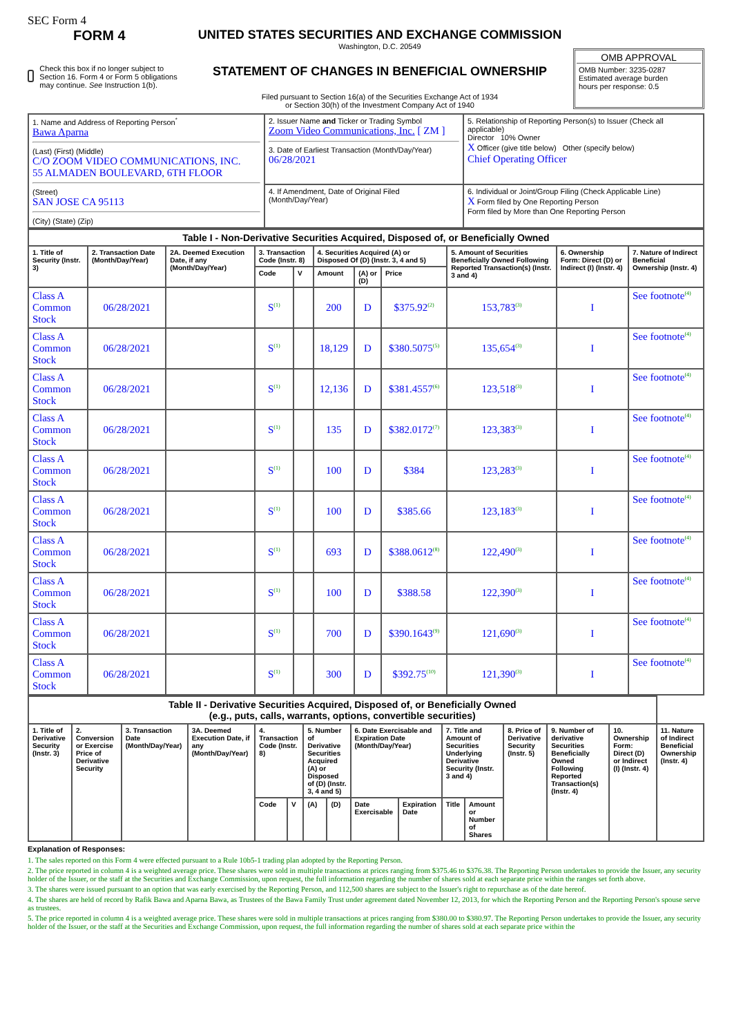SEC Form 4
FORM 4
Check this box if no longer subject to Section 16. Form 4 or Form 5 obligations may continue. See Instruction 1(b).
UNITED STATES SECURITIES AND EXCHANGE COMMISSION
Washington, D.C. 20549
STATEMENT OF CHANGES IN BENEFICIAL OWNERSHIP
Filed pursuant to Section 16(a) of the Securities Exchange Act of 1934
or Section 30(h) of the Investment Company Act of 1940
OMB APPROVAL
OMB Number: 3235-0287
Estimated average burden
hours per response: 0.5
| 1. Name and Address of Reporting Person<sup>*</sup> Bawa Aparna (Last) (First) (Middle) C/O ZOOM VIDEO COMMUNICATIONS, INC. 55 ALMADEN BOULEVARD, 6TH FLOOR (Street) SAN JOSE CA 95113 (City) (State) (Zip) | 2. Issuer Name and Ticker or Trading Symbol Zoom Video Communications, Inc. [ ZM ] 3. Date of Earliest Transaction (Month/Day/Year) 06/28/2021 | 5. Relationship of Reporting Person(s) to Issuer (Check all applicable) Director 10% Owner X Officer (give title below) Other (specify below) Chief Operating Officer |
| | 4. If Amendment, Date of Original Filed (Month/Day/Year) | 6. Individual or Joint/Group Filing (Check Applicable Line) X Form filed by One Reporting Person Form filed by More than One Reporting Person |
| Table I - Non-Derivative Securities Acquired, Disposed of, or Beneficially Owned | | | | | | | | | | |
| --- | --- | --- | --- | --- | --- | --- | --- | --- | --- | --- |
| 1. Title of Security (Instr. 3) | 2. Transaction Date (Month/Day/Year) | 2A. Deemed Execution Date, if any (Month/Day/Year) | 3. Transaction Code (Instr. 8) | | 4. Securities Acquired (A) or Disposed Of (D) (Instr. 3, 4 and 5) | | | 5. Amount of Securities Beneficially Owned Following Reported Transaction(s) (Instr. 3 and 4) | 6. Ownership Form: Direct (D) or Indirect (I) (Instr. 4) | 7. Nature of Indirect Beneficial Ownership (Instr. 4) |
| | | | Code | V | Amount | (A) or (D) | Price | | | |
| Class A Common Stock | 06/28/2021 | | S<sup>(1)</sup> | | 200 | D | $375.92<sup>(2)</sup> | 153,783<sup>(3)</sup> | I | See footnote<sup>(4)</sup> |
| Class A Common Stock | 06/28/2021 | | S<sup>(1)</sup> | | 18,129 | D | $380.5075<sup>(5)</sup> | 135,654<sup>(3)</sup> | I | See footnote<sup>(4)</sup> |
| Class A Common Stock | 06/28/2021 | | S<sup>(1)</sup> | | 12,136 | D | $381.4557<sup>(6)</sup> | 123,518<sup>(3)</sup> | I | See footnote<sup>(4)</sup> |
| Class A Common Stock | 06/28/2021 | | S<sup>(1)</sup> | | 135 | D | $382.0172<sup>(7)</sup> | 123,383<sup>(3)</sup> | I | See footnote<sup>(4)</sup> |
| Class A Common Stock | 06/28/2021 | | S<sup>(1)</sup> | | 100 | D | $384 | 123,283<sup>(3)</sup> | I | See footnote<sup>(4)</sup> |
| Class A Common Stock | 06/28/2021 | | S<sup>(1)</sup> | | 100 | D | $385.66 | 123,183<sup>(3)</sup> | I | See footnote<sup>(4)</sup> |
| Class A Common Stock | 06/28/2021 | | S<sup>(1)</sup> | | 693 | D | $388.0612<sup>(8)</sup> | 122,490<sup>(3)</sup> | I | See footnote<sup>(4)</sup> |
| Class A Common Stock | 06/28/2021 | | S<sup>(1)</sup> | | 100 | D | $388.58 | 122,390<sup>(3)</sup> | I | See footnote<sup>(4)</sup> |
| Class A Common Stock | 06/28/2021 | | S<sup>(1)</sup> | | 700 | D | $390.1643<sup>(9)</sup> | 121,690<sup>(3)</sup> | I | See footnote<sup>(4)</sup> |
| Class A Common Stock | 06/28/2021 | | S<sup>(1)</sup> | | 300 | D | $392.75<sup>(10)</sup> | 121,390<sup>(3)</sup> | I | See footnote<sup>(4)</sup> |
| Table II - Derivative Securities Acquired, Disposed of, or Beneficially Owned (e.g., puts, calls, warrants, options, convertible securities) | | | | | | | | | | | | | | | |
| --- | --- | --- | --- | --- | --- | --- | --- | --- | --- | --- | --- | --- | --- | --- | --- |
| 1. Title of Derivative Security (Instr. 3) | 2. Conversion or Exercise Price of Derivative Security | 3. Transaction Date (Month/Day/Year) | 3A. Deemed Execution Date, if any (Month/Day/Year) | 4. Transaction Code (Instr. 8) | | 5. Number of Derivative Securities Acquired (A) or Disposed of (D) (Instr. 3, 4 and 5) | | 6. Date Exercisable and Expiration Date (Month/Day/Year) | | 7. Title and Amount of Securities Underlying Derivative Security (Instr. 3 and 4) | | 8. Price of Derivative Security (Instr. 5) | 9. Number of derivative Securities Beneficially Owned Following Reported Transaction(s) (Instr. 4) | 10. Ownership Form: Direct (D) or Indirect (I) (Instr. 4) | 11. Nature of Indirect Beneficial Ownership (Instr. 4) |
| | | | | Code | V | (A) | (D) | Date Exercisable | Expiration Date | Title | Amount or Number of Shares | | | | |
Explanation of Responses:
1. The sales reported on this Form 4 were effected pursuant to a Rule 10b5-1 trading plan adopted by the Reporting Person.
2. The price reported in column 4 is a weighted average price. These shares were sold in multiple transactions at prices ranging from $375.46 to $376.38. The Reporting Person undertakes to provide the Issuer, any security holder of the Issuer, or the staff at the Securities and Exchange Commission, upon request, the full information regarding the number of shares sold at each separate price within the ranges set forth above.
3. The shares were issued pursuant to an option that was early exercised by the Reporting Person, and 112,500 shares are subject to the Issuer's right to repurchase as of the date hereof.
4. The shares are held of record by Rafik Bawa and Aparna Bawa, as Trustees of the Bawa Family Trust under agreement dated November 12, 2013, for which the Reporting Person and the Reporting Person's spouse serve as trustees.
5. The price reported in column 4 is a weighted average price. These shares were sold in multiple transactions at prices ranging from $380.00 to $380.97. The Reporting Person undertakes to provide the Issuer, any security holder of the Issuer, or the staff at the Securities and Exchange Commission, upon request, the full information regarding the number of shares sold at each separate price within the